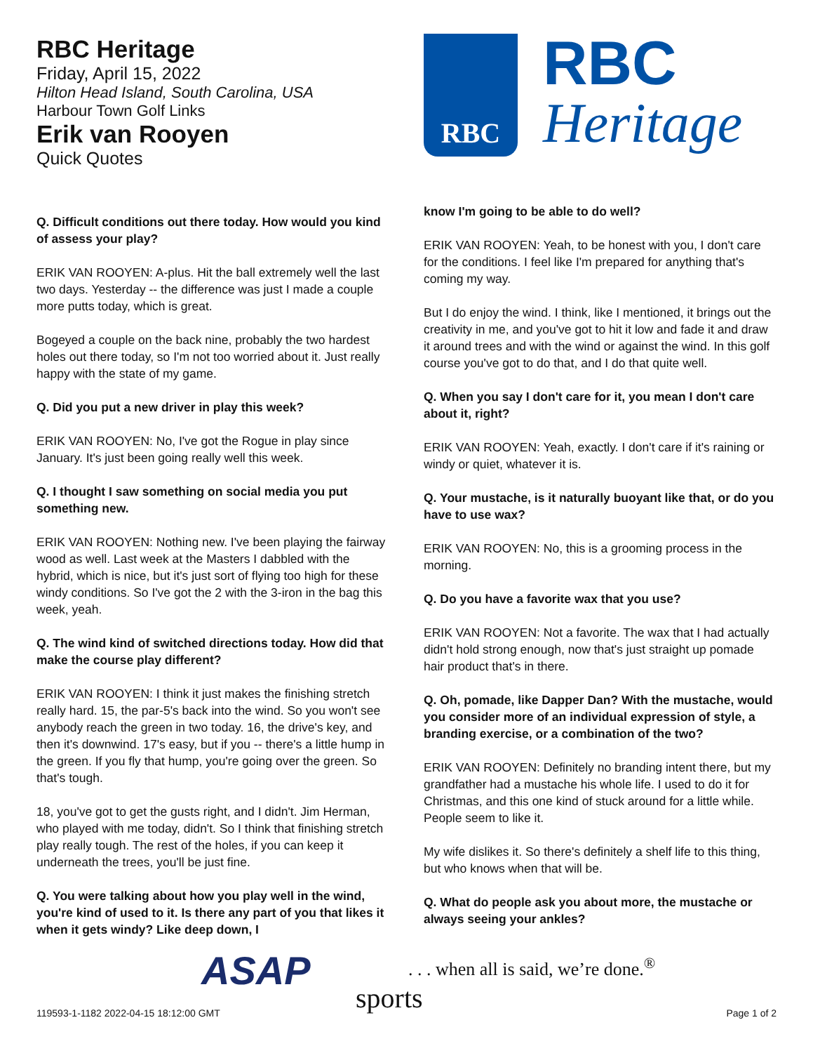RBC Heritage
Friday, April 15, 2022
Hilton Head Island, South Carolina, USA
Harbour Town Golf Links
Erik van Rooyen
Quick Quotes
Q. Difficult conditions out there today. How would you kind of assess your play?
ERIK VAN ROOYEN: A-plus. Hit the ball extremely well the last two days. Yesterday -- the difference was just I made a couple more putts today, which is great.
Bogeyed a couple on the back nine, probably the two hardest holes out there today, so I'm not too worried about it. Just really happy with the state of my game.
Q. Did you put a new driver in play this week?
ERIK VAN ROOYEN: No, I've got the Rogue in play since January. It's just been going really well this week.
Q. I thought I saw something on social media you put something new.
ERIK VAN ROOYEN: Nothing new. I've been playing the fairway wood as well. Last week at the Masters I dabbled with the hybrid, which is nice, but it's just sort of flying too high for these windy conditions. So I've got the 2 with the 3-iron in the bag this week, yeah.
Q. The wind kind of switched directions today. How did that make the course play different?
ERIK VAN ROOYEN: I think it just makes the finishing stretch really hard. 15, the par-5's back into the wind. So you won't see anybody reach the green in two today. 16, the drive's key, and then it's downwind. 17's easy, but if you -- there's a little hump in the green. If you fly that hump, you're going over the green. So that's tough.
18, you've got to get the gusts right, and I didn't. Jim Herman, who played with me today, didn't. So I think that finishing stretch play really tough. The rest of the holes, if you can keep it underneath the trees, you'll be just fine.
Q. You were talking about how you play well in the wind, you're kind of used to it. Is there any part of you that likes it when it gets windy? Like deep down, I
RBC
RBC
Heritage
know I'm going to be able to do well?
ERIK VAN ROOYEN: Yeah, to be honest with you, I don't care for the conditions. I feel like I'm prepared for anything that's coming my way.
But I do enjoy the wind. I think, like I mentioned, it brings out the creativity in me, and you've got to hit it low and fade it and draw it around trees and with the wind or against the wind. In this golf course you've got to do that, and I do that quite well.
Q. When you say I don't care for it, you mean I don't care about it, right?
ERIK VAN ROOYEN: Yeah, exactly. I don't care if it's raining or windy or quiet, whatever it is.
Q. Your mustache, is it naturally buoyant like that, or do you have to use wax?
ERIK VAN ROOYEN: No, this is a grooming process in the morning.
Q. Do you have a favorite wax that you use?
ERIK VAN ROOYEN: Not a favorite. The wax that I had actually didn't hold strong enough, now that's just straight up pomade hair product that's in there.
Q. Oh, pomade, like Dapper Dan? With the mustache, would you consider more of an individual expression of style, a branding exercise, or a combination of the two?
ERIK VAN ROOYEN: Definitely no branding intent there, but my grandfather had a mustache his whole life. I used to do it for Christmas, and this one kind of stuck around for a little while. People seem to like it.
My wife dislikes it. So there's definitely a shelf life to this thing, but who knows when that will be.
Q. What do people ask you about more, the mustache or always seeing your ankles?
ASAP
. . . when all is said, we’re done.<sup>®</sup>
sports
119593-1-1182 2022-04-15 18:12:00 GMT
Page 1 of 2